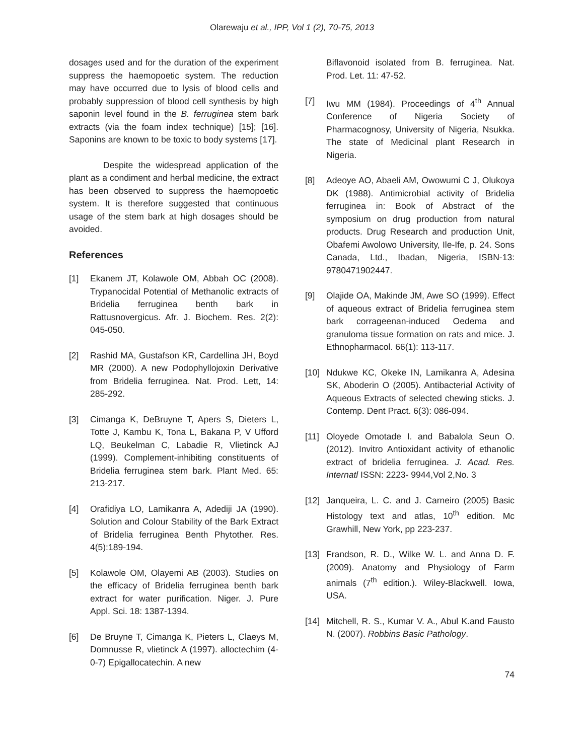Olarewaju et al., IPP, Vol 1 (2), 70-75, 2013
dosages used and for the duration of the experiment suppress the haemopoetic system. The reduction may have occurred due to lysis of blood cells and probably suppression of blood cell synthesis by high saponin level found in the B. ferruginea stem bark extracts (via the foam index technique) [15]; [16]. Saponins are known to be toxic to body systems [17].
Despite the widespread application of the plant as a condiment and herbal medicine, the extract has been observed to suppress the haemopoetic system. It is therefore suggested that continuous usage of the stem bark at high dosages should be avoided.
References
[1] Ekanem JT, Kolawole OM, Abbah OC (2008). Trypanocidal Potential of Methanolic extracts of Bridelia ferruginea benth bark in Rattusnovergicus. Afr. J. Biochem. Res. 2(2): 045-050.
[2] Rashid MA, Gustafson KR, Cardellina JH, Boyd MR (2000). A new Podophyllojoxin Derivative from Bridelia ferruginea. Nat. Prod. Lett, 14: 285-292.
[3] Cimanga K, DeBruyne T, Apers S, Dieters L, Totte J, Kambu K, Tona L, Bakana P, V Ufford LQ, Beukelman C, Labadie R, Vlietinck AJ (1999). Complement-inhibiting constituents of Bridelia ferruginea stem bark. Plant Med. 65: 213-217.
[4] Orafidiya LO, Lamikanra A, Adediji JA (1990). Solution and Colour Stability of the Bark Extract of Bridelia ferruginea Benth Phytother. Res. 4(5):189-194.
[5] Kolawole OM, Olayemi AB (2003). Studies on the efficacy of Bridelia ferruginea benth bark extract for water purification. Niger. J. Pure Appl. Sci. 18: 1387-1394.
[6] De Bruyne T, Cimanga K, Pieters L, Claeys M, Domnusse R, vlietinck A (1997). alloctechim (4-0-7) Epigallocatechin. A new
Biflavonoid isolated from B. ferruginea. Nat. Prod. Let. 11: 47-52.
[7] Iwu MM (1984). Proceedings of 4<sup>th</sup> Annual Conference of Nigeria Society of Pharmacognosy, University of Nigeria, Nsukka. The state of Medicinal plant Research in Nigeria.
[8] Adeoye AO, Abaeli AM, Owowumi C J, Olukoya DK (1988). Antimicrobial activity of Bridelia ferruginea in: Book of Abstract of the symposium on drug production from natural products. Drug Research and production Unit, Obafemi Awolowo University, Ile-Ife, p. 24. Sons Canada, Ltd., Ibadan, Nigeria, ISBN-13: 9780471902447.
[9] Olajide OA, Makinde JM, Awe SO (1999). Effect of aqueous extract of Bridelia ferruginea stem bark corrageenan-induced Oedema and granuloma tissue formation on rats and mice. J. Ethnopharmacol. 66(1): 113-117.
[10] Ndukwe KC, Okeke IN, Lamikanra A, Adesina SK, Aboderin O (2005). Antibacterial Activity of Aqueous Extracts of selected chewing sticks. J. Contemp. Dent Pract. 6(3): 086-094.
[11] Oloyede Omotade I. and Babalola Seun O. (2012). Invitro Antioxidant activity of ethanolic extract of bridelia ferruginea. J. Acad. Res. Internatl ISSN: 2223- 9944,Vol 2,No. 3
[12] Janqueira, L. C. and J. Carneiro (2005) Basic Histology text and atlas, 10<sup>th</sup> edition. Mc Grawhill, New York, pp 223-237.
[13] Frandson, R. D., Wilke W. L. and Anna D. F. (2009). Anatomy and Physiology of Farm animals (7<sup>th</sup> edition.). Wiley-Blackwell. Iowa, USA.
[14] Mitchell, R. S., Kumar V. A., Abul K.and Fausto N. (2007). Robbins Basic Pathology.
74